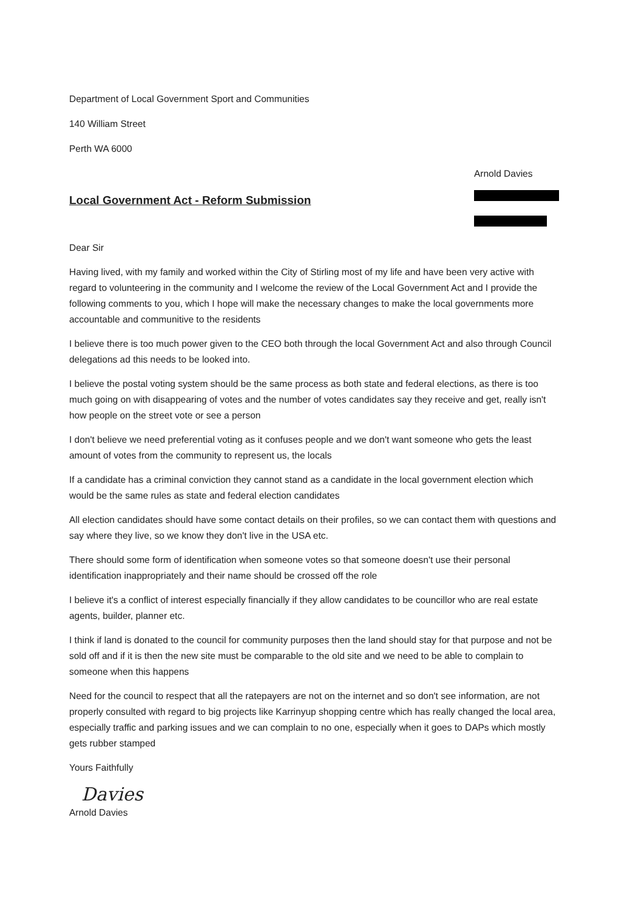Department of Local Government Sport and Communities
140 William Street
Perth WA 6000
Local Government Act - Reform Submission
Arnold Davies
Dear Sir
Having lived, with my family and worked within the City of Stirling most of my life and have been very active with regard to volunteering in the community and I welcome the review of the Local Government Act and I provide the following comments to you, which I hope will make the necessary changes to make the local governments more accountable and communitive to the residents
I believe there is too much power given to the CEO both through the local Government Act and also through Council delegations ad this needs to be looked into.
I believe the postal voting system should be the same process as both state and federal elections, as there is too much going on with disappearing of votes and the number of votes candidates say they receive and get, really isn't how people on the street vote or see a person
I don't believe we need preferential voting as it confuses people and we don't want someone who gets the least amount of votes from the community to represent us, the locals
If a candidate has a criminal conviction they cannot stand as a candidate in the local government election which would be the same rules as state and federal election candidates
All election candidates should have some contact details on their profiles, so we can contact them with questions and say where they live, so we know they don't live in the USA etc.
There should some form of identification when someone votes so that someone doesn't use their personal identification inappropriately and their name should be crossed off the role
I believe it's a conflict of interest especially financially if they allow candidates to be councillor who are real estate agents, builder, planner etc.
I think if land is donated to the council for community purposes then the land should stay for that purpose and not be sold off and if it is then the new site must be comparable to the old site and we need to be able to complain to someone when this happens
Need for the council to respect that all the ratepayers are not on the internet and so don't see information, are not properly consulted with regard to big projects like Karrinyup shopping centre which has really changed the local area, especially traffic and parking issues and we can complain to no one, especially when it goes to DAPs which mostly gets rubber stamped
Yours Faithfully
Davies
Arnold Davies